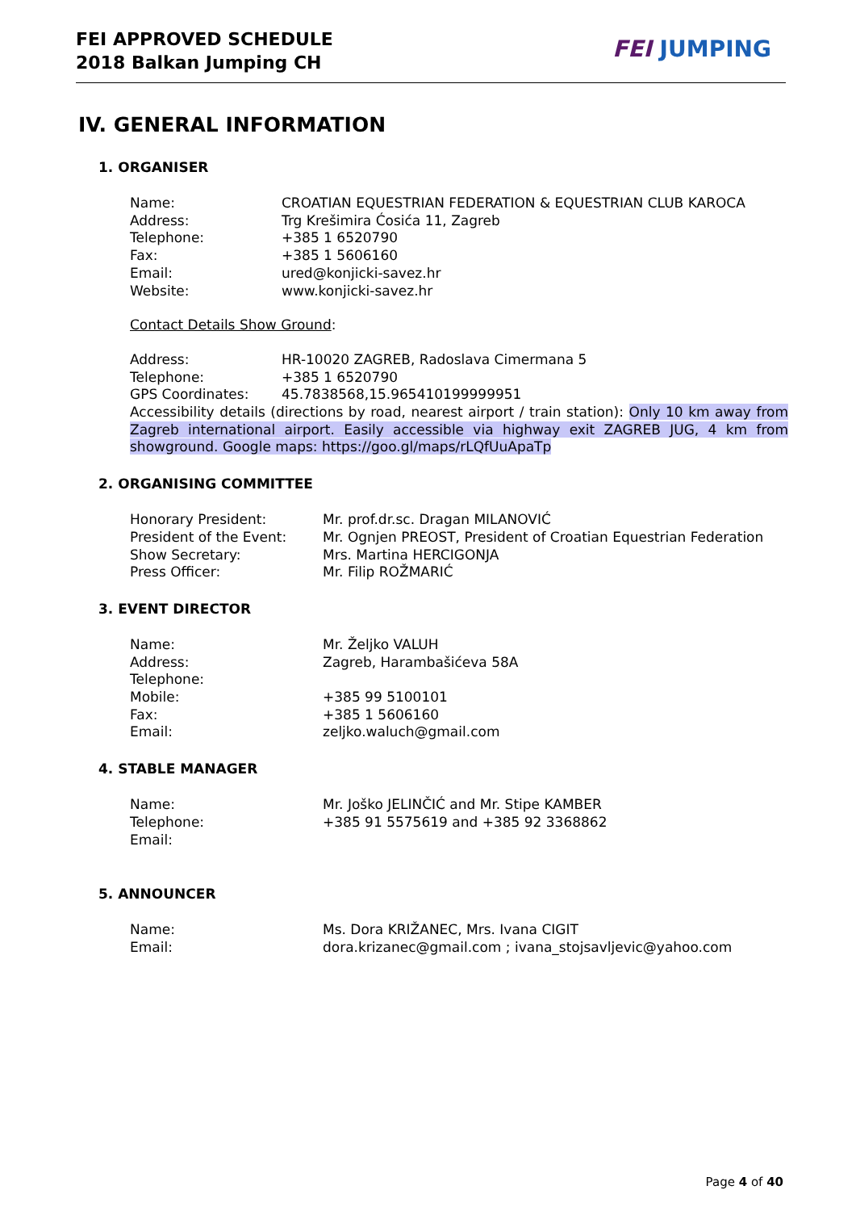FEI APPROVED SCHEDULE
2018 Balkan Jumping CH
FEI JUMPING
IV. GENERAL INFORMATION
1. ORGANISER
Name: CROATIAN EQUESTRIAN FEDERATION & EQUESTRIAN CLUB KAROCA
Address: Trg Krešimira Ćosića 11, Zagreb
Telephone: +385 1 6520790
Fax: +385 1 5606160
Email: ured@konjicki-savez.hr
Website: www.konjicki-savez.hr
Contact Details Show Ground:
Address: HR-10020 ZAGREB, Radoslava Cimermana 5
Telephone: +385 1 6520790
GPS Coordinates: 45.7838568,15.965410199999951
Accessibility details (directions by road, nearest airport / train station): Only 10 km away from Zagreb international airport. Easily accessible via highway exit ZAGREB JUG, 4 km from showground. Google maps: https://goo.gl/maps/rLQfUuApaTp
2. ORGANISING COMMITTEE
Honorary President: Mr. prof.dr.sc. Dragan MILANOVIĆ
President of the Event: Mr. Ognjen PREOST, President of Croatian Equestrian Federation
Show Secretary: Mrs. Martina HERCIGONJA
Press Officer: Mr. Filip ROŽMARIĆ
3. EVENT DIRECTOR
Name: Mr. Željko VALUH
Address: Zagreb, Harambašićeva 58A
Telephone:
Mobile: +385 99 5100101
Fax: +385 1 5606160
Email: zeljko.waluch@gmail.com
4. STABLE MANAGER
Name: Mr. Joško JELINČIĆ and Mr. Stipe KAMBER
Telephone: +385 91 5575619 and +385 92 3368862
Email:
5. ANNOUNCER
Name: Ms. Dora KRIŽANEC, Mrs. Ivana CIGIT
Email: dora.krizanec@gmail.com ; ivana_stojsavljevic@yahoo.com
Page 4 of 40